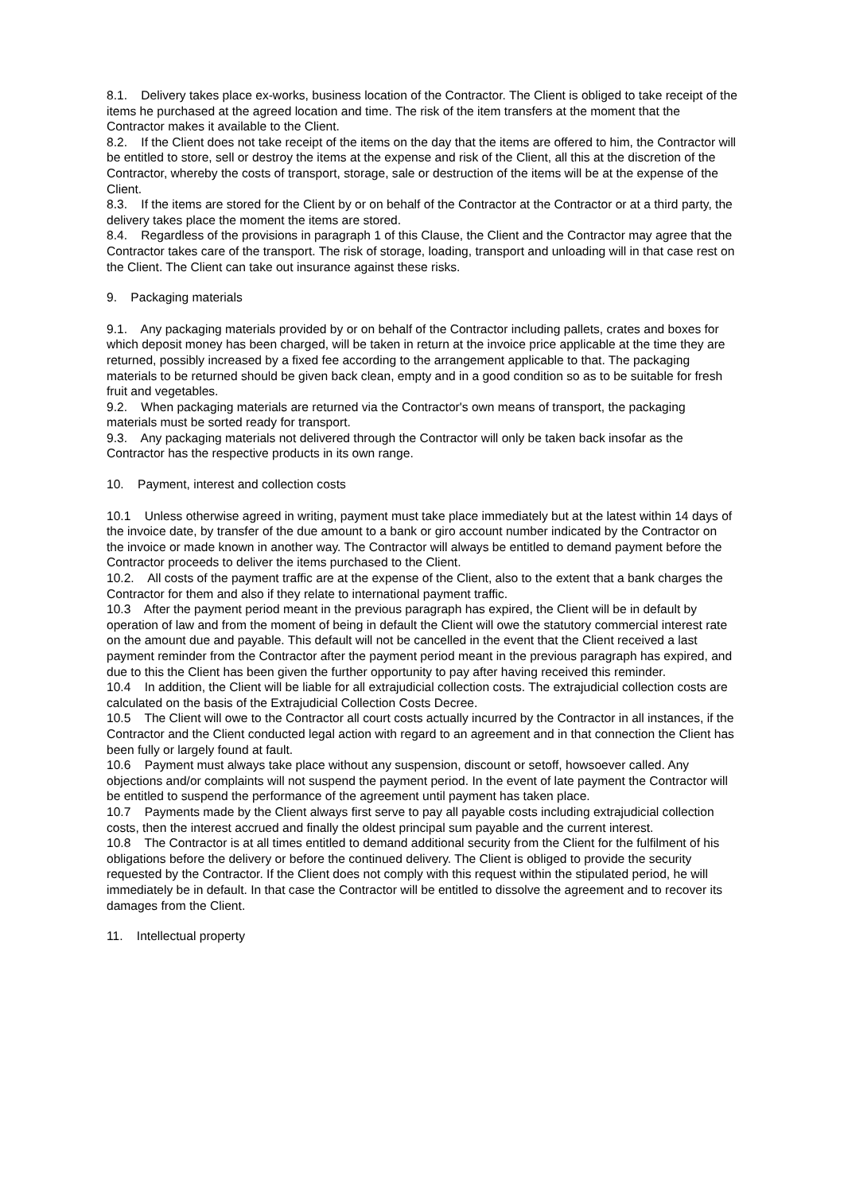8.1. Delivery takes place ex-works, business location of the Contractor. The Client is obliged to take receipt of the items he purchased at the agreed location and time. The risk of the item transfers at the moment that the Contractor makes it available to the Client.
8.2. If the Client does not take receipt of the items on the day that the items are offered to him, the Contractor will be entitled to store, sell or destroy the items at the expense and risk of the Client, all this at the discretion of the Contractor, whereby the costs of transport, storage, sale or destruction of the items will be at the expense of the Client.
8.3. If the items are stored for the Client by or on behalf of the Contractor at the Contractor or at a third party, the delivery takes place the moment the items are stored.
8.4. Regardless of the provisions in paragraph 1 of this Clause, the Client and the Contractor may agree that the Contractor takes care of the transport. The risk of storage, loading, transport and unloading will in that case rest on the Client. The Client can take out insurance against these risks.
9. Packaging materials
9.1. Any packaging materials provided by or on behalf of the Contractor including pallets, crates and boxes for which deposit money has been charged, will be taken in return at the invoice price applicable at the time they are returned, possibly increased by a fixed fee according to the arrangement applicable to that. The packaging materials to be returned should be given back clean, empty and in a good condition so as to be suitable for fresh fruit and vegetables.
9.2. When packaging materials are returned via the Contractor's own means of transport, the packaging materials must be sorted ready for transport.
9.3. Any packaging materials not delivered through the Contractor will only be taken back insofar as the Contractor has the respective products in its own range.
10. Payment, interest and collection costs
10.1 Unless otherwise agreed in writing, payment must take place immediately but at the latest within 14 days of the invoice date, by transfer of the due amount to a bank or giro account number indicated by the Contractor on the invoice or made known in another way. The Contractor will always be entitled to demand payment before the Contractor proceeds to deliver the items purchased to the Client.
10.2. All costs of the payment traffic are at the expense of the Client, also to the extent that a bank charges the Contractor for them and also if they relate to international payment traffic.
10.3 After the payment period meant in the previous paragraph has expired, the Client will be in default by operation of law and from the moment of being in default the Client will owe the statutory commercial interest rate on the amount due and payable. This default will not be cancelled in the event that the Client received a last payment reminder from the Contractor after the payment period meant in the previous paragraph has expired, and due to this the Client has been given the further opportunity to pay after having received this reminder.
10.4 In addition, the Client will be liable for all extrajudicial collection costs. The extrajudicial collection costs are calculated on the basis of the Extrajudicial Collection Costs Decree.
10.5 The Client will owe to the Contractor all court costs actually incurred by the Contractor in all instances, if the Contractor and the Client conducted legal action with regard to an agreement and in that connection the Client has been fully or largely found at fault.
10.6 Payment must always take place without any suspension, discount or setoff, howsoever called. Any objections and/or complaints will not suspend the payment period. In the event of late payment the Contractor will be entitled to suspend the performance of the agreement until payment has taken place.
10.7 Payments made by the Client always first serve to pay all payable costs including extrajudicial collection costs, then the interest accrued and finally the oldest principal sum payable and the current interest.
10.8 The Contractor is at all times entitled to demand additional security from the Client for the fulfilment of his obligations before the delivery or before the continued delivery. The Client is obliged to provide the security requested by the Contractor. If the Client does not comply with this request within the stipulated period, he will immediately be in default. In that case the Contractor will be entitled to dissolve the agreement and to recover its damages from the Client.
11. Intellectual property